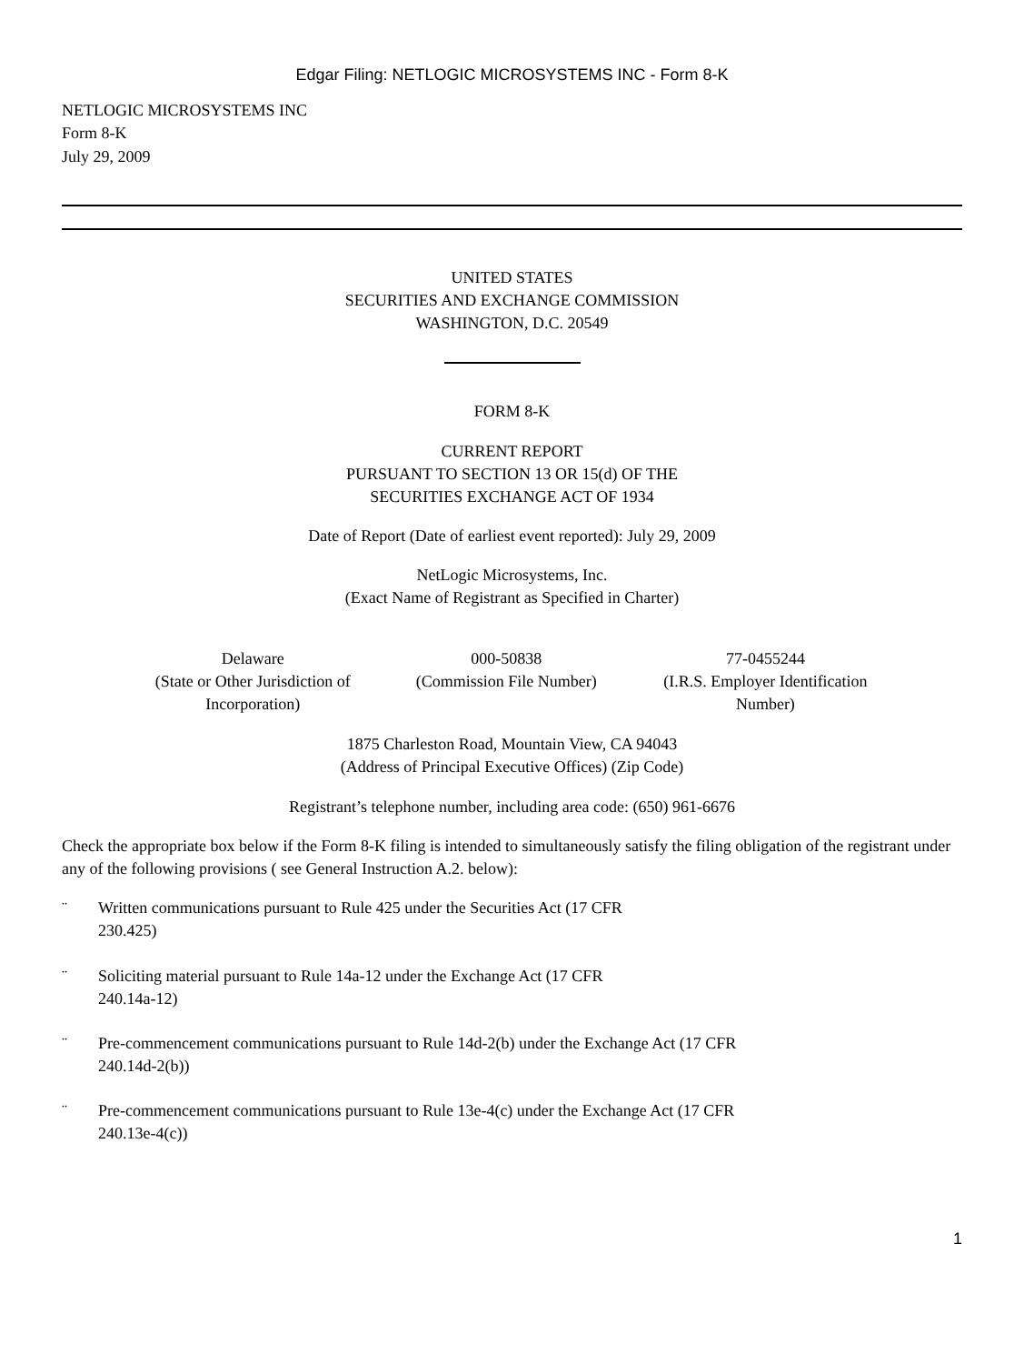Edgar Filing: NETLOGIC MICROSYSTEMS INC - Form 8-K
NETLOGIC MICROSYSTEMS INC
Form 8-K
July 29, 2009
UNITED STATES
SECURITIES AND EXCHANGE COMMISSION
WASHINGTON, D.C. 20549
FORM 8-K
CURRENT REPORT
PURSUANT TO SECTION 13 OR 15(d) OF THE
SECURITIES EXCHANGE ACT OF 1934
Date of Report (Date of earliest event reported): July 29, 2009
NetLogic Microsystems, Inc.
(Exact Name of Registrant as Specified in Charter)
| Delaware (State or Other Jurisdiction of Incorporation) | 000-50838 (Commission File Number) | 77-0455244 (I.R.S. Employer Identification Number) |
1875 Charleston Road, Mountain View, CA 94043
(Address of Principal Executive Offices) (Zip Code)
Registrant’s telephone number, including area code: (650) 961-6676
Check the appropriate box below if the Form 8-K filing is intended to simultaneously satisfy the filing obligation of the registrant under any of the following provisions ( see General Instruction A.2. below):
¨ Written communications pursuant to Rule 425 under the Securities Act (17 CFR
230.425)
¨ Soliciting material pursuant to Rule 14a-12 under the Exchange Act (17 CFR
240.14a-12)
¨ Pre-commencement communications pursuant to Rule 14d-2(b) under the Exchange Act (17 CFR
240.14d-2(b))
¨ Pre-commencement communications pursuant to Rule 13e-4(c) under the Exchange Act (17 CFR
240.13e-4(c))
1